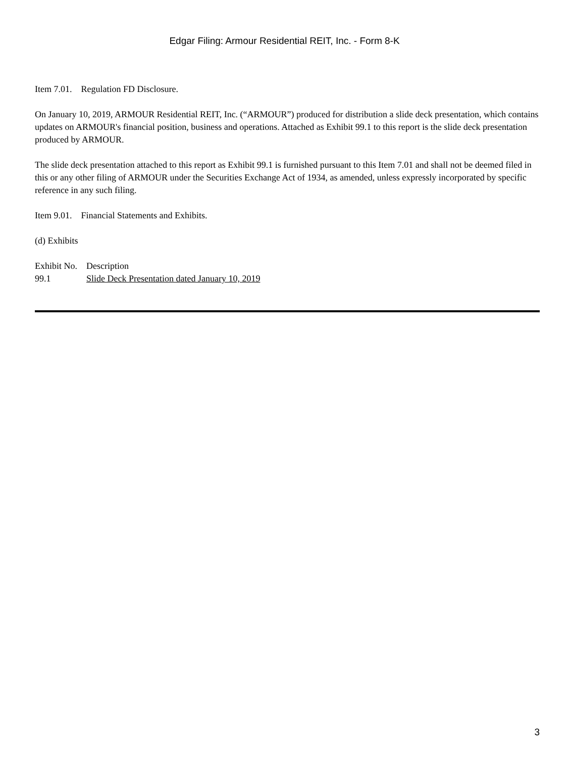Edgar Filing: Armour Residential REIT, Inc. - Form 8-K
Item 7.01. Regulation FD Disclosure.
On January 10, 2019, ARMOUR Residential REIT, Inc. (“ARMOUR”) produced for distribution a slide deck presentation, which contains updates on ARMOUR's financial position, business and operations. Attached as Exhibit 99.1 to this report is the slide deck presentation produced by ARMOUR.
The slide deck presentation attached to this report as Exhibit 99.1 is furnished pursuant to this Item 7.01 and shall not be deemed filed in this or any other filing of ARMOUR under the Securities Exchange Act of 1934, as amended, unless expressly incorporated by specific reference in any such filing.
Item 9.01. Financial Statements and Exhibits.
(d) Exhibits
| Exhibit No. | Description |
| 99.1 | Slide Deck Presentation dated January 10, 2019 |
3